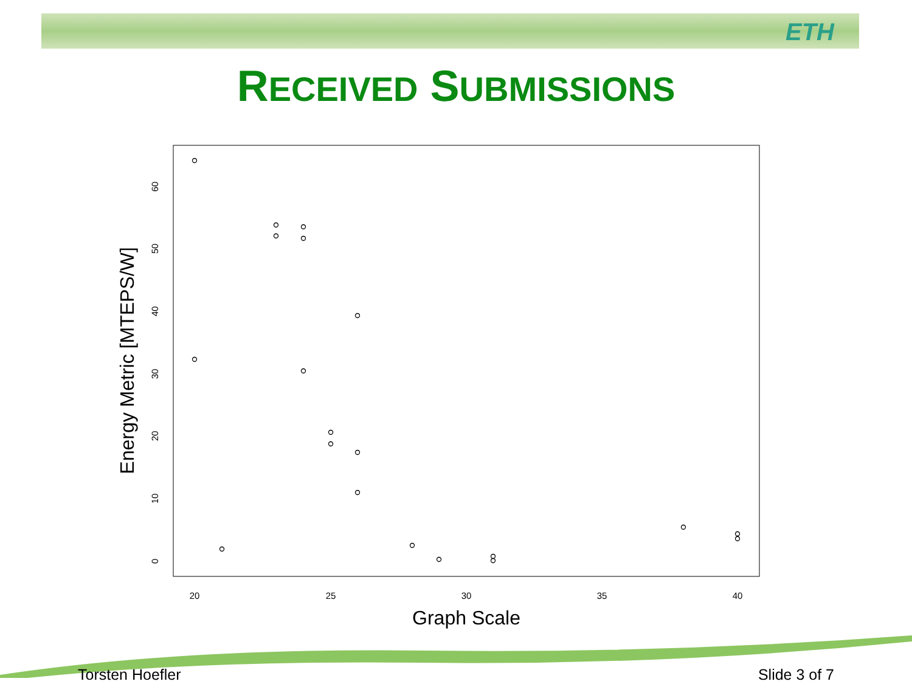ETH
RECEIVED SUBMISSIONS
20
25
30
35
40
0
10
20
30
40
50
60
Graph Scale
Energy Metric [MTEPS/W]
Torsten Hoefler Slide 3 of 7